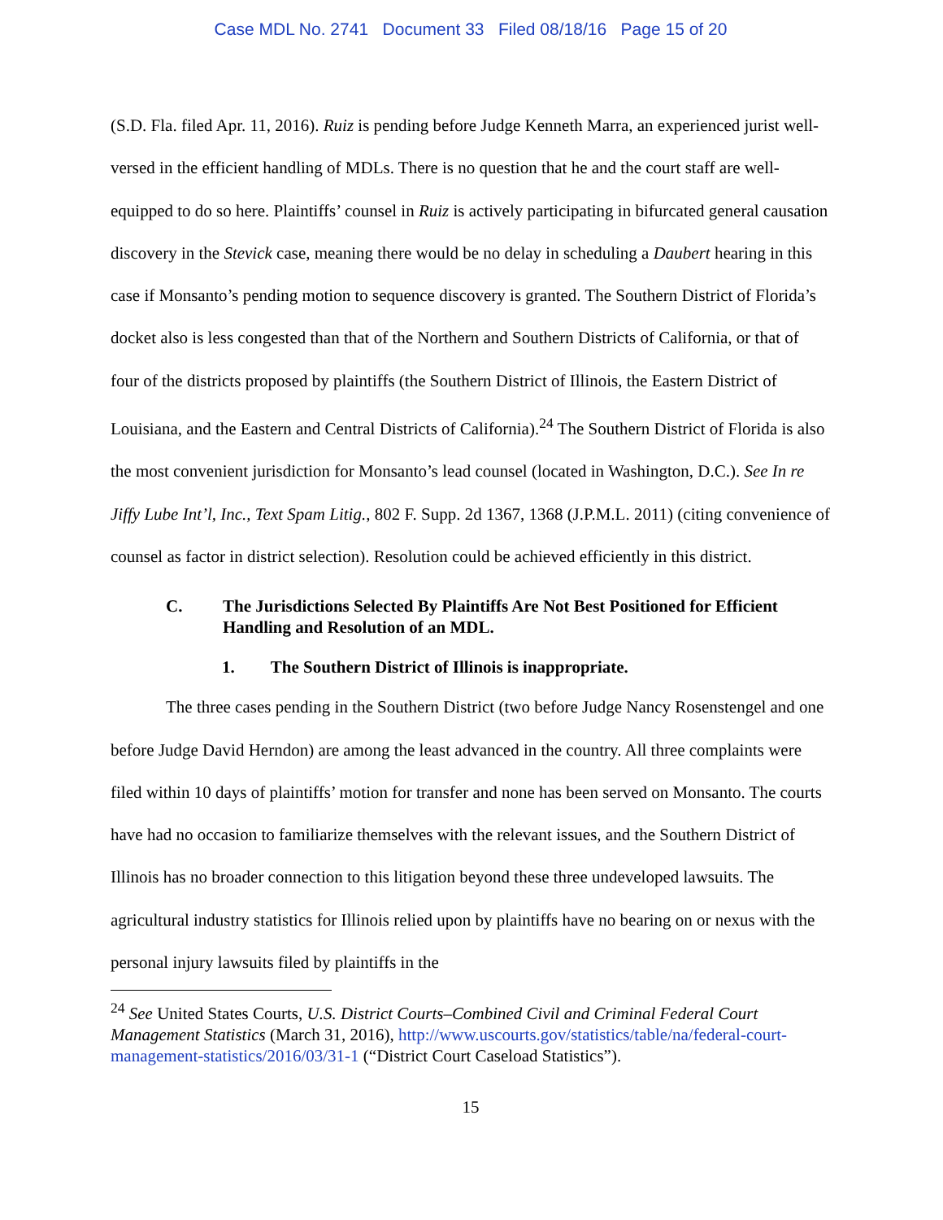Case MDL No. 2741 Document 33 Filed 08/18/16 Page 15 of 20
(S.D. Fla. filed Apr. 11, 2016). Ruiz is pending before Judge Kenneth Marra, an experienced jurist well-versed in the efficient handling of MDLs. There is no question that he and the court staff are well-equipped to do so here. Plaintiffs’ counsel in Ruiz is actively participating in bifurcated general causation discovery in the Stevick case, meaning there would be no delay in scheduling a Daubert hearing in this case if Monsanto’s pending motion to sequence discovery is granted. The Southern District of Florida’s docket also is less congested than that of the Northern and Southern Districts of California, or that of four of the districts proposed by plaintiffs (the Southern District of Illinois, the Eastern District of Louisiana, and the Eastern and Central Districts of California).<sup>24</sup> The Southern District of Florida is also the most convenient jurisdiction for Monsanto’s lead counsel (located in Washington, D.C.). See In re Jiffy Lube Int’l, Inc., Text Spam Litig., 802 F. Supp. 2d 1367, 1368 (J.P.M.L. 2011) (citing convenience of counsel as factor in district selection). Resolution could be achieved efficiently in this district.
C. The Jurisdictions Selected By Plaintiffs Are Not Best Positioned for Efficient Handling and Resolution of an MDL.
1. The Southern District of Illinois is inappropriate.
The three cases pending in the Southern District (two before Judge Nancy Rosenstengel and one before Judge David Herndon) are among the least advanced in the country. All three complaints were filed within 10 days of plaintiffs’ motion for transfer and none has been served on Monsanto. The courts have had no occasion to familiarize themselves with the relevant issues, and the Southern District of Illinois has no broader connection to this litigation beyond these three undeveloped lawsuits. The agricultural industry statistics for Illinois relied upon by plaintiffs have no bearing on or nexus with the personal injury lawsuits filed by plaintiffs in the
<sup>24</sup> See United States Courts, U.S. District Courts–Combined Civil and Criminal Federal Court Management Statistics (March 31, 2016), http://www.uscourts.gov/statistics/table/na/federal-court-management-statistics/2016/03/31-1 (“District Court Caseload Statistics”).
15